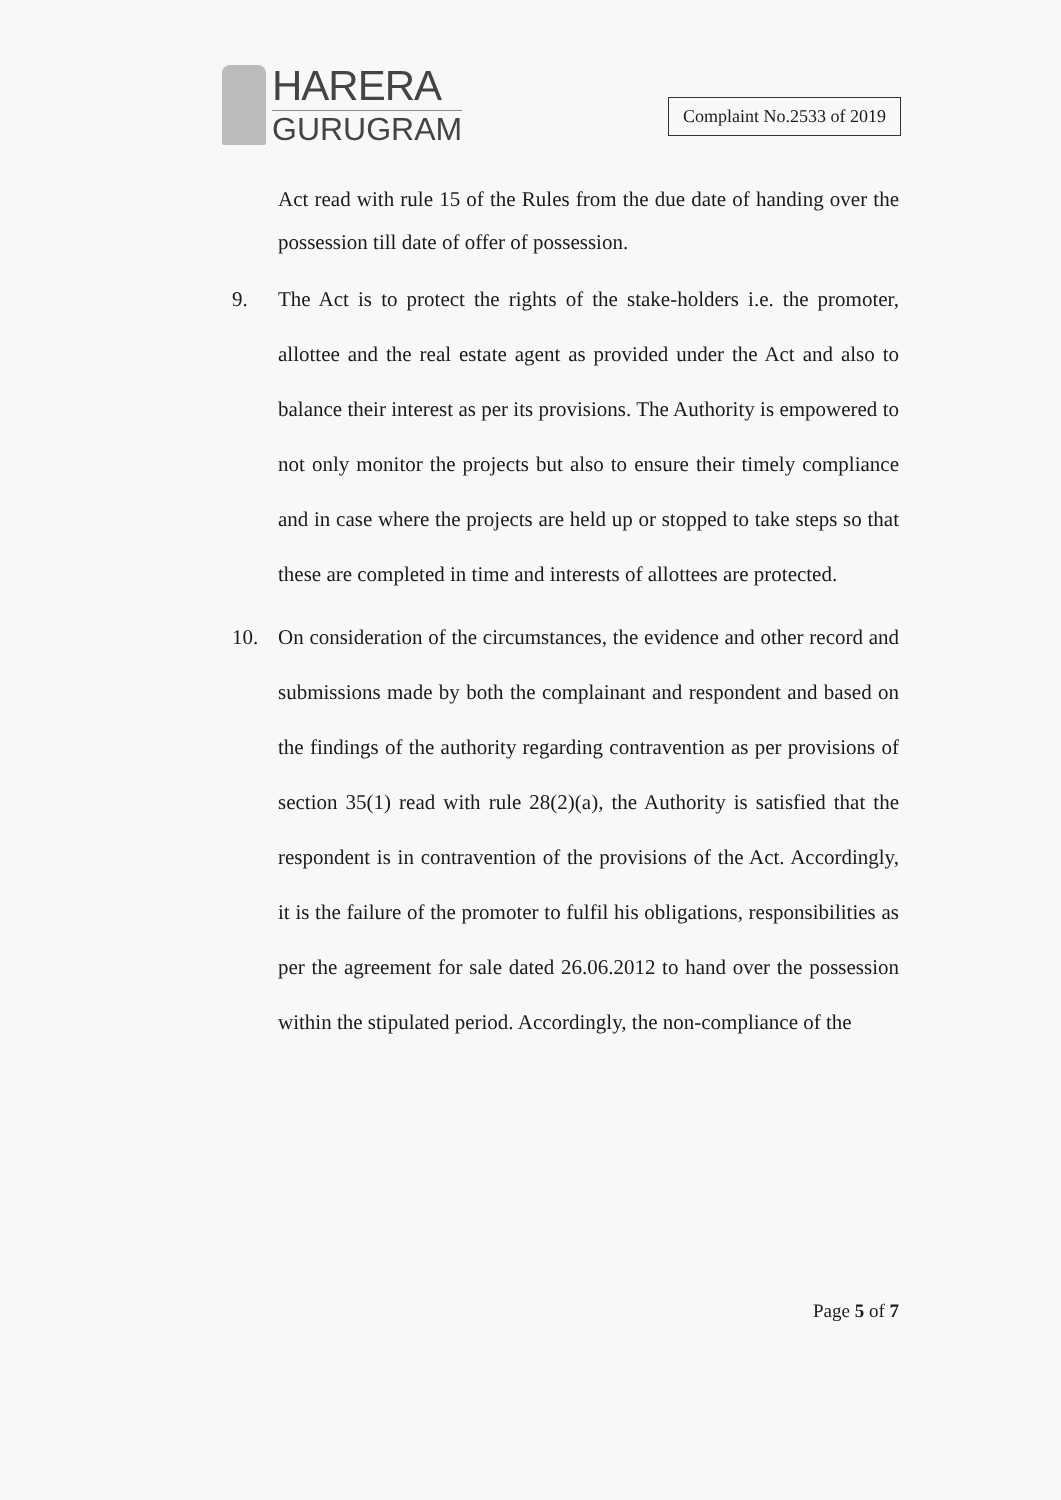HARERA
GURUGRAM
Complaint No.2533 of 2019
Act read with rule 15 of the Rules from the due date of handing over the possession till date of offer of possession.
9. The Act is to protect the rights of the stake-holders i.e. the promoter, allottee and the real estate agent as provided under the Act and also to balance their interest as per its provisions. The Authority is empowered to not only monitor the projects but also to ensure their timely compliance and in case where the projects are held up or stopped to take steps so that these are completed in time and interests of allottees are protected.
10. On consideration of the circumstances, the evidence and other record and submissions made by both the complainant and respondent and based on the findings of the authority regarding contravention as per provisions of section 35(1) read with rule 28(2)(a), the Authority is satisfied that the respondent is in contravention of the provisions of the Act. Accordingly, it is the failure of the promoter to fulfil his obligations, responsibilities as per the agreement for sale dated 26.06.2012 to hand over the possession within the stipulated period. Accordingly, the non-compliance of the
Page 5 of 7